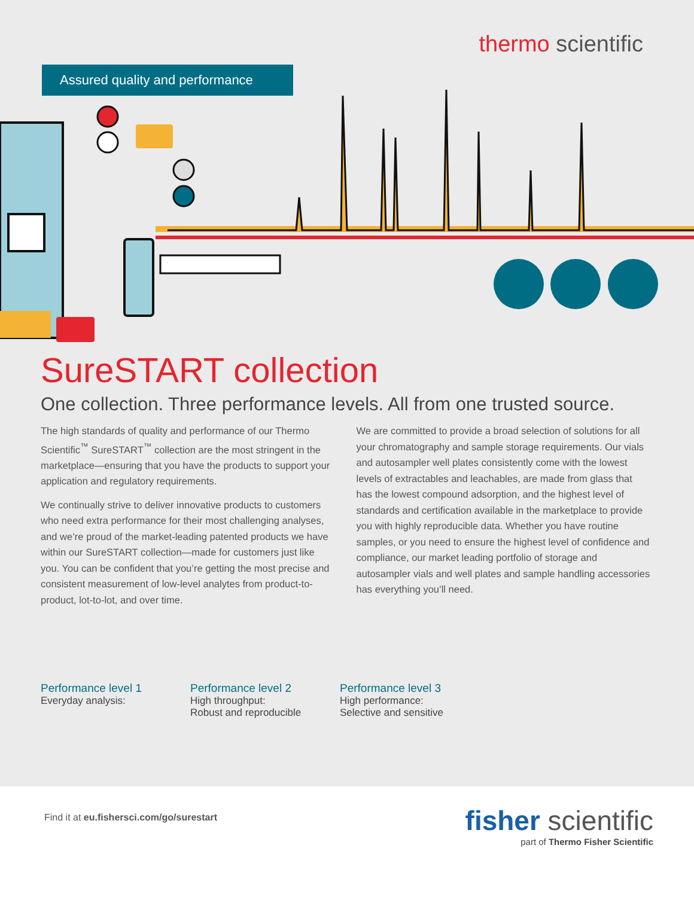thermo scientific
Assured quality and performance
SureSTART collection
One collection. Three performance levels. All from one trusted source.
The high standards of quality and performance of our Thermo Scientific<sup>™</sup> SureSTART<sup>™</sup> collection are the most stringent in the marketplace—ensuring that you have the products to support your application and regulatory requirements.
We continually strive to deliver innovative products to customers who need extra performance for their most challenging analyses, and we’re proud of the market-leading patented products we have within our SureSTART collection—made for customers just like you. You can be confident that you’re getting the most precise and consistent measurement of low-level analytes from product-to-product, lot-to-lot, and over time.
We are committed to provide a broad selection of solutions for all your chromatography and sample storage requirements. Our vials and autosampler well plates consistently come with the lowest levels of extractables and leachables, are made from glass that has the lowest compound adsorption, and the highest level of standards and certification available in the marketplace to provide you with highly reproducible data. Whether you have routine samples, or you need to ensure the highest level of confidence and compliance, our market leading portfolio of storage and autosampler vials and well plates and sample handling accessories has everything you’ll need.
Performance level 1
Everyday analysis:
Performance level 2
High throughput:
Robust and reproducible
Performance level 3
High performance:
Selective and sensitive
Find it at eu.fishersci.com/go/surestart
fisher scientific
part of Thermo Fisher Scientific